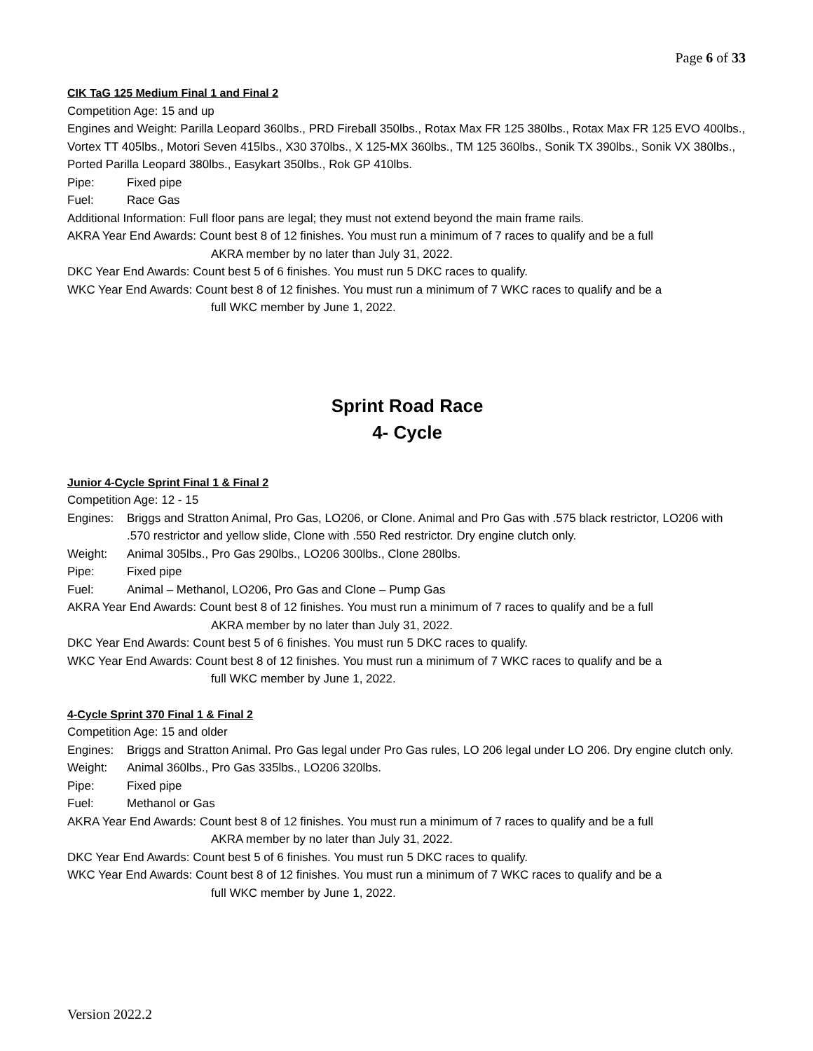Page 6 of 33
CIK TaG 125 Medium Final 1 and Final 2
Competition Age: 15 and up
Engines and Weight: Parilla Leopard 360lbs., PRD Fireball 350lbs., Rotax Max FR 125 380lbs., Rotax Max FR 125 EVO 400lbs., Vortex TT 405lbs., Motori Seven 415lbs., X30 370lbs., X 125-MX 360lbs., TM 125 360lbs., Sonik TX 390lbs., Sonik VX 380lbs., Ported Parilla Leopard 380lbs., Easykart 350lbs., Rok GP 410lbs.
Pipe: Fixed pipe
Fuel: Race Gas
Additional Information: Full floor pans are legal; they must not extend beyond the main frame rails.
AKRA Year End Awards: Count best 8 of 12 finishes. You must run a minimum of 7 races to qualify and be a full
AKRA member by no later than July 31, 2022.
DKC Year End Awards: Count best 5 of 6 finishes. You must run 5 DKC races to qualify.
WKC Year End Awards: Count best 8 of 12 finishes. You must run a minimum of 7 WKC races to qualify and be a
full WKC member by June 1, 2022.
Sprint Road Race
4- Cycle
Junior 4-Cycle Sprint Final 1 & Final 2
Competition Age: 12 - 15
Engines: Briggs and Stratton Animal, Pro Gas, LO206, or Clone. Animal and Pro Gas with .575 black restrictor, LO206 with .570 restrictor and yellow slide, Clone with .550 Red restrictor. Dry engine clutch only.
Weight: Animal 305lbs., Pro Gas 290lbs., LO206 300lbs., Clone 280lbs.
Pipe: Fixed pipe
Fuel: Animal – Methanol, LO206, Pro Gas and Clone – Pump Gas
AKRA Year End Awards: Count best 8 of 12 finishes. You must run a minimum of 7 races to qualify and be a full
AKRA member by no later than July 31, 2022.
DKC Year End Awards: Count best 5 of 6 finishes. You must run 5 DKC races to qualify.
WKC Year End Awards: Count best 8 of 12 finishes. You must run a minimum of 7 WKC races to qualify and be a
full WKC member by June 1, 2022.
4-Cycle Sprint 370 Final 1 & Final 2
Competition Age: 15 and older
Engines: Briggs and Stratton Animal. Pro Gas legal under Pro Gas rules, LO 206 legal under LO 206. Dry engine clutch only.
Weight: Animal 360lbs., Pro Gas 335lbs., LO206 320lbs.
Pipe: Fixed pipe
Fuel: Methanol or Gas
AKRA Year End Awards: Count best 8 of 12 finishes. You must run a minimum of 7 races to qualify and be a full
AKRA member by no later than July 31, 2022.
DKC Year End Awards: Count best 5 of 6 finishes. You must run 5 DKC races to qualify.
WKC Year End Awards: Count best 8 of 12 finishes. You must run a minimum of 7 WKC races to qualify and be a
full WKC member by June 1, 2022.
Version 2022.2